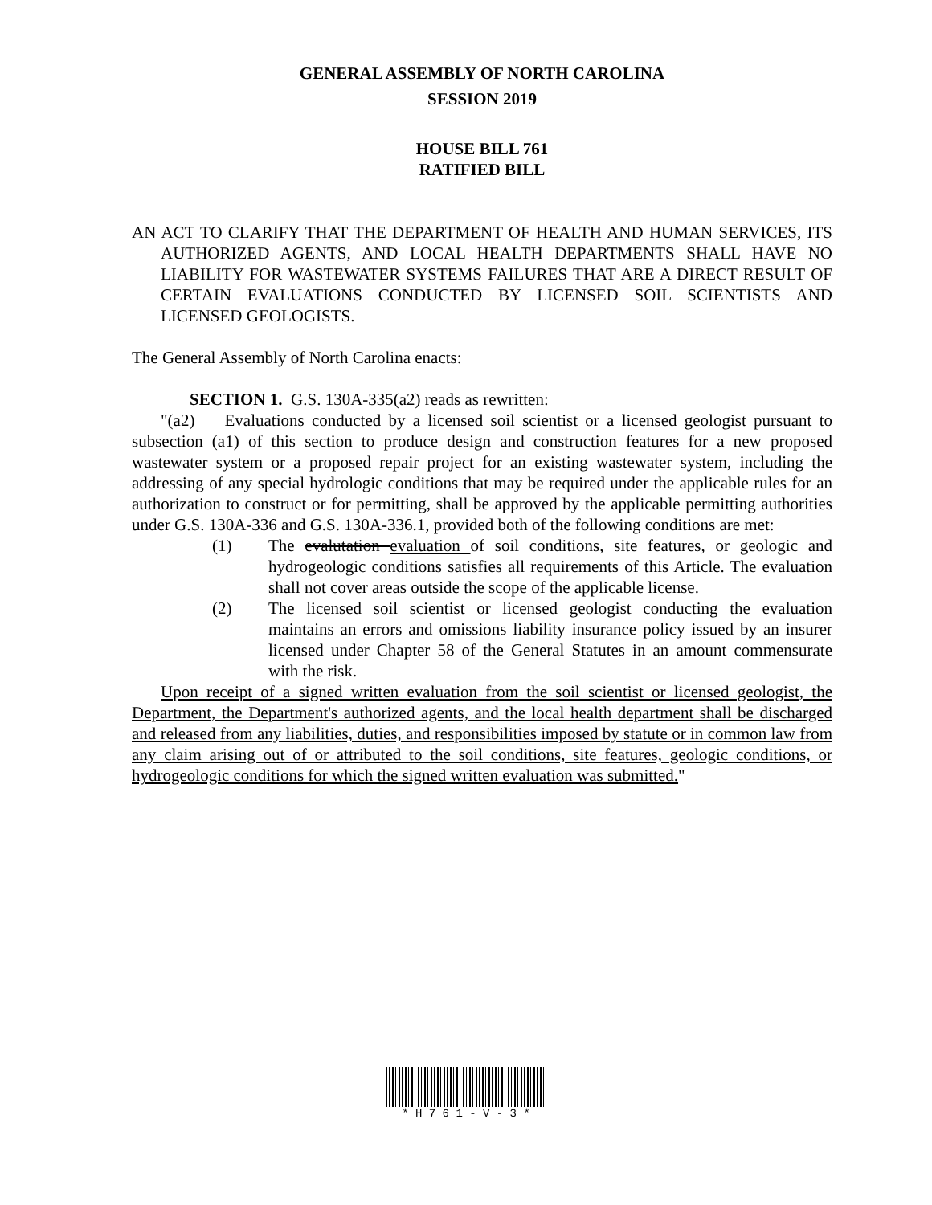GENERAL ASSEMBLY OF NORTH CAROLINA
SESSION 2019
HOUSE BILL 761
RATIFIED BILL
AN ACT TO CLARIFY THAT THE DEPARTMENT OF HEALTH AND HUMAN SERVICES, ITS AUTHORIZED AGENTS, AND LOCAL HEALTH DEPARTMENTS SHALL HAVE NO LIABILITY FOR WASTEWATER SYSTEMS FAILURES THAT ARE A DIRECT RESULT OF CERTAIN EVALUATIONS CONDUCTED BY LICENSED SOIL SCIENTISTS AND LICENSED GEOLOGISTS.
The General Assembly of North Carolina enacts:
SECTION 1. G.S. 130A-335(a2) reads as rewritten:
"(a2) Evaluations conducted by a licensed soil scientist or a licensed geologist pursuant to subsection (a1) of this section to produce design and construction features for a new proposed wastewater system or a proposed repair project for an existing wastewater system, including the addressing of any special hydrologic conditions that may be required under the applicable rules for an authorization to construct or for permitting, shall be approved by the applicable permitting authorities under G.S. 130A-336 and G.S. 130A-336.1, provided both of the following conditions are met:
(1) The evalutation evaluation of soil conditions, site features, or geologic and hydrogeologic conditions satisfies all requirements of this Article. The evaluation shall not cover areas outside the scope of the applicable license.
(2) The licensed soil scientist or licensed geologist conducting the evaluation maintains an errors and omissions liability insurance policy issued by an insurer licensed under Chapter 58 of the General Statutes in an amount commensurate with the risk.
Upon receipt of a signed written evaluation from the soil scientist or licensed geologist, the Department, the Department's authorized agents, and the local health department shall be discharged and released from any liabilities, duties, and responsibilities imposed by statute or in common law from any claim arising out of or attributed to the soil conditions, site features, geologic conditions, or hydrogeologic conditions for which the signed written evaluation was submitted."
* H 7 6 1 - V - 3 *